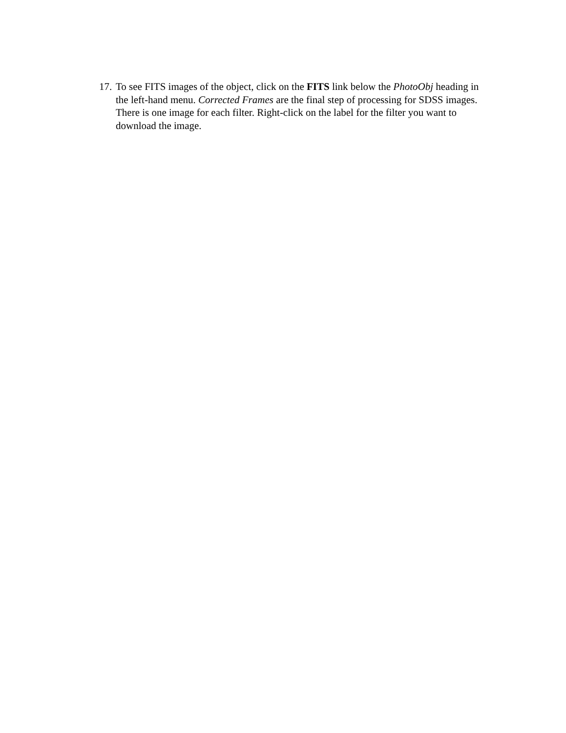17. To see FITS images of the object, click on the FITS link below the PhotoObj heading in the left-hand menu. Corrected Frames are the final step of processing for SDSS images. There is one image for each filter. Right-click on the label for the filter you want to download the image.